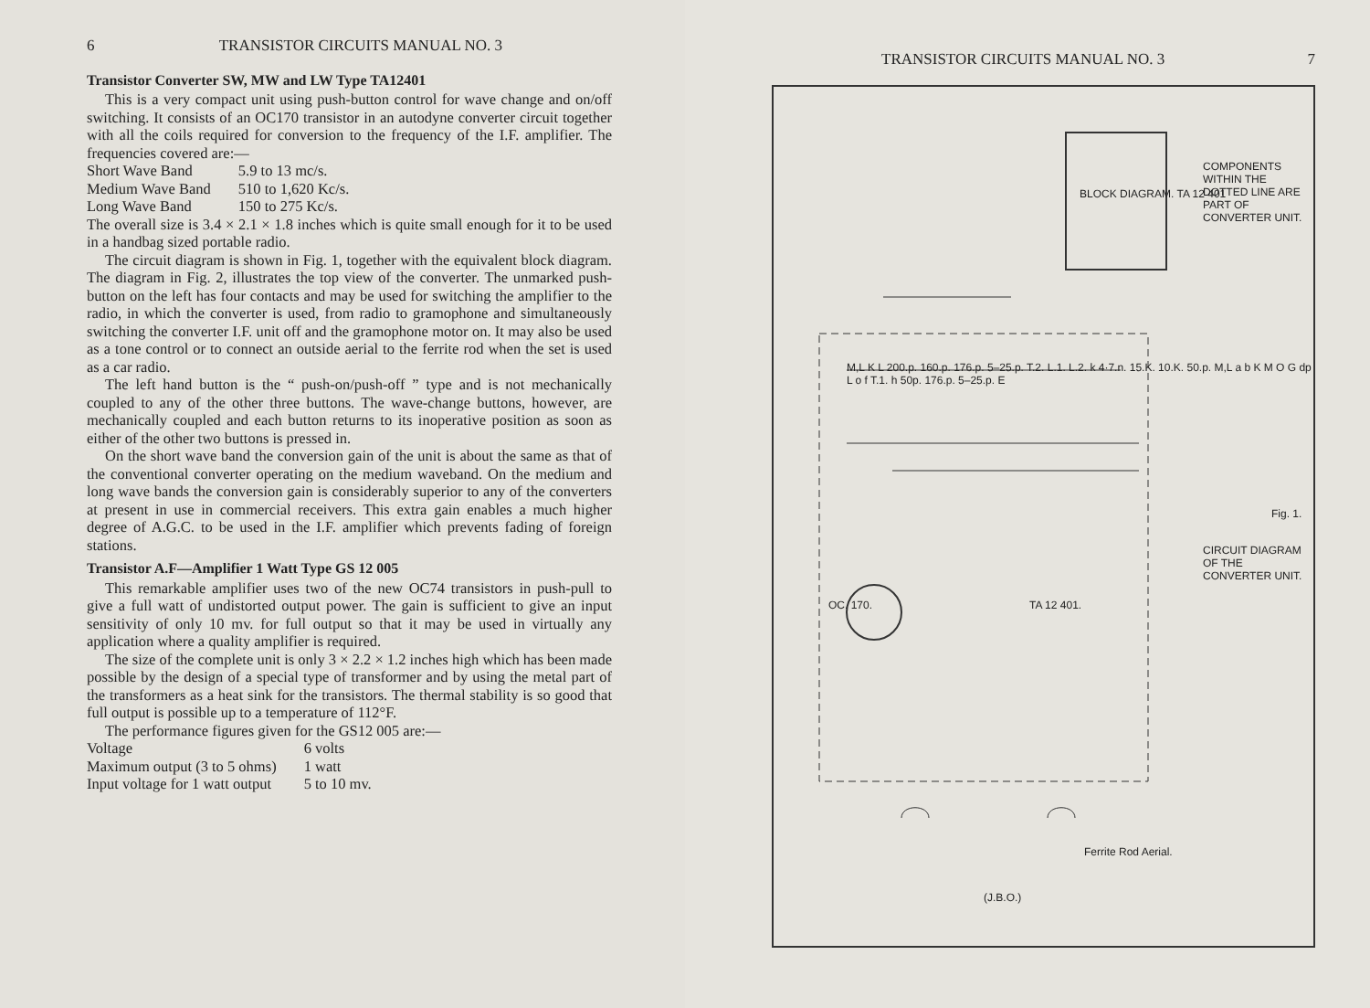6 TRANSISTOR CIRCUITS MANUAL NO. 3
Transistor Converter SW, MW and LW Type TA12401
This is a very compact unit using push-button control for wave change and on/off switching. It consists of an OC170 transistor in an autodyne converter circuit together with all the coils required for conversion to the frequency of the I.F. amplifier. The frequencies covered are:—
| Short Wave Band | 5.9 to 13 mc/s. |
| Medium Wave Band | 510 to 1,620 Kc/s. |
| Long Wave Band | 150 to 275 Kc/s. |
The overall size is 3.4 × 2.1 × 1.8 inches which is quite small enough for it to be used in a handbag sized portable radio.
The circuit diagram is shown in Fig. 1, together with the equivalent block diagram. The diagram in Fig. 2, illustrates the top view of the converter. The unmarked push-button on the left has four contacts and may be used for switching the amplifier to the radio, in which the converter is used, from radio to gramophone and simultaneously switching the converter I.F. unit off and the gramophone motor on. It may also be used as a tone control or to connect an outside aerial to the ferrite rod when the set is used as a car radio.
The left hand button is the “ push-on/push-off ” type and is not mechanically coupled to any of the other three buttons. The wave-change buttons, however, are mechanically coupled and each button returns to its inoperative position as soon as either of the other two buttons is pressed in.
On the short wave band the conversion gain of the unit is about the same as that of the conventional converter operating on the medium waveband. On the medium and long wave bands the conversion gain is considerably superior to any of the converters at present in use in commercial receivers. This extra gain enables a much higher degree of A.G.C. to be used in the I.F. amplifier which prevents fading of foreign stations.
Transistor A.F—Amplifier 1 Watt Type GS 12 005
This remarkable amplifier uses two of the new OC74 transistors in push-pull to give a full watt of undistorted output power. The gain is sufficient to give an input sensitivity of only 10 mv. for full output so that it may be used in virtually any application where a quality amplifier is required.
The size of the complete unit is only 3 × 2.2 × 1.2 inches high which has been made possible by the design of a special type of transformer and by using the metal part of the transformers as a heat sink for the transistors. The thermal stability is so good that full output is possible up to a temperature of 112°F.
The performance figures given for the GS12 005 are:—
| Voltage | 6 volts |
| Maximum output (3 to 5 ohms) | 1 watt |
| Input voltage for 1 watt output | 5 to 10 mv. |
TRANSISTOR CIRCUITS MANUAL NO. 3 7
BLOCK DIAGRAM. TA 12 401
OC. 170. TA 12 401.
Ferrite Rod Aerial.
(J.B.O.)
M,L K L 200.p. 160.p. 176.p. 5–25.p. T.2. L.1. L.2. k 4·7.n. 15.K. 10.K. 50.p. M,L a b K M O G dp L o f T.1. h 50p. 176.p. 5–25.p. E
COMPONENTS WITHIN THE DOTTED LINE ARE PART OF CONVERTER UNIT.
CIRCUIT DIAGRAM OF THE CONVERTER UNIT.
Fig. 1.